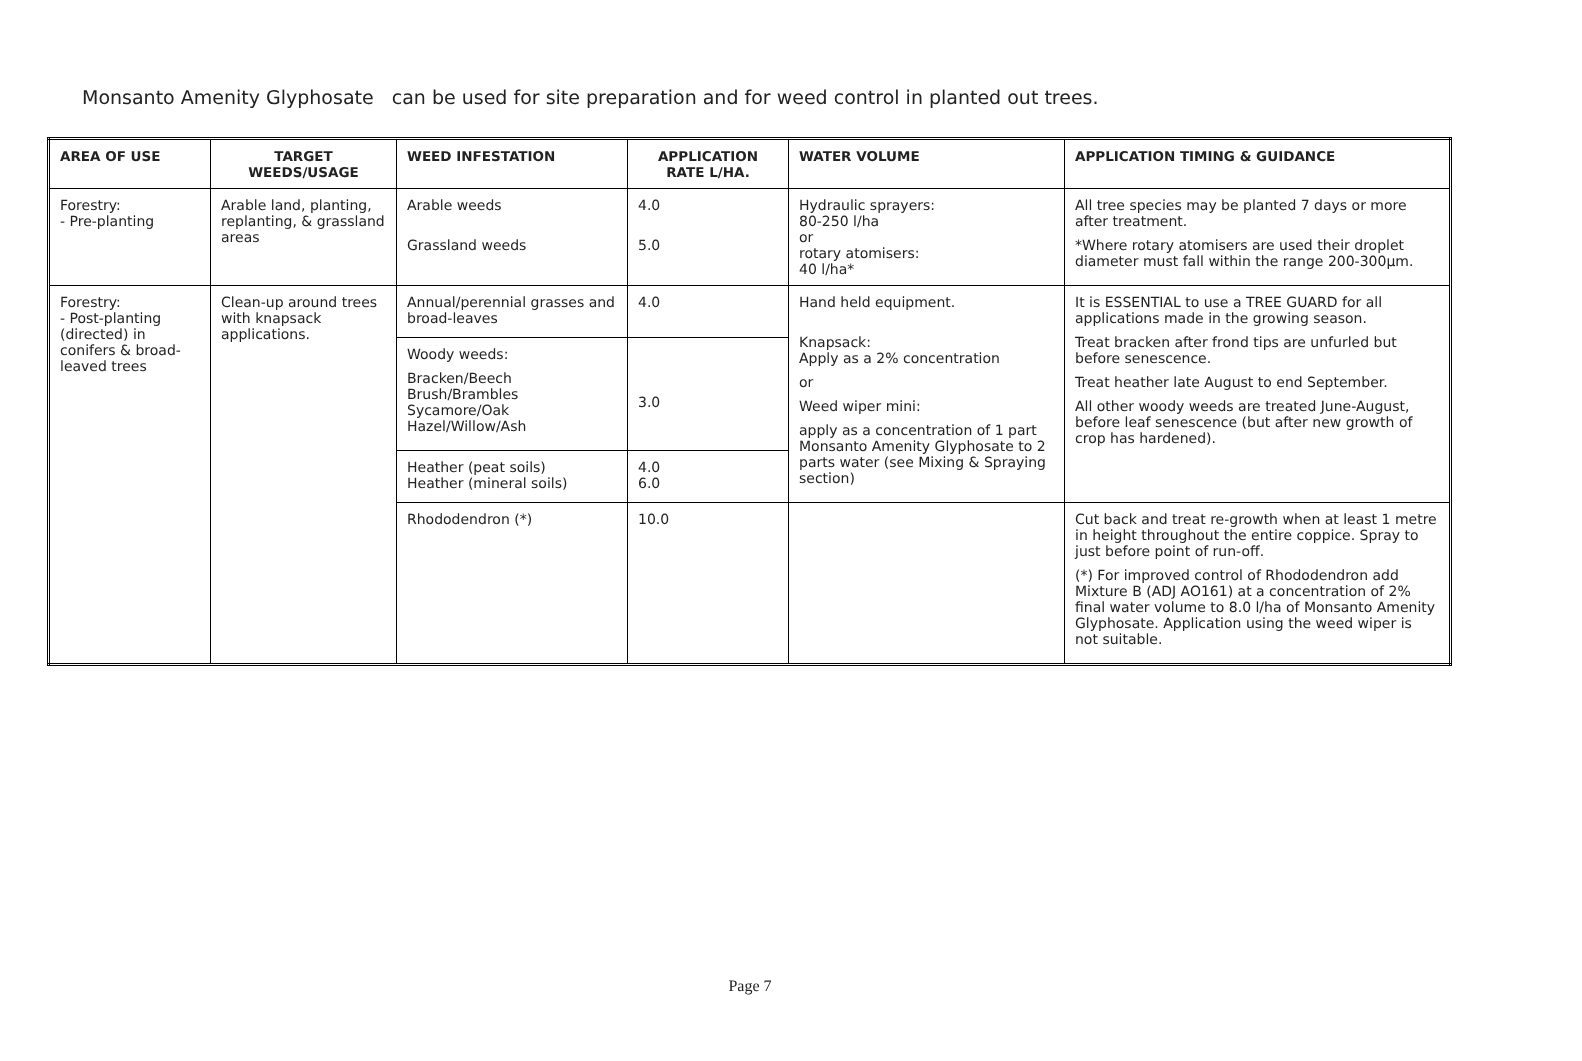Monsanto Amenity Glyphosate can be used for site preparation and for weed control in planted out trees.
| AREA OF USE | TARGET WEEDS/USAGE | WEED INFESTATION | APPLICATION RATE L/HA. | WATER VOLUME | APPLICATION TIMING & GUIDANCE |
| --- | --- | --- | --- | --- | --- |
| Forestry: - Pre-planting | Arable land, planting, replanting, & grassland areas | Arable weeds Grassland weeds | 4.0 5.0 | Hydraulic sprayers: 80-250 l/ha or rotary atomisers: 40 l/ha* | All tree species may be planted 7 days or more after treatment. *Where rotary atomisers are used their droplet diameter must fall within the range 200-300µm. |
| Forestry: - Post-planting (directed) in conifers & broad-leaved trees | Clean-up around trees with knapsack applications. | Annual/perennial grasses and broad-leaves | 4.0 | Hand held equipment. Knapsack: Apply as a 2% concentration or Weed wiper mini: apply as a concentration of 1 part Monsanto Amenity Glyphosate to 2 parts water (see Mixing & Spraying section) | It is ESSENTIAL to use a TREE GUARD for all applications made in the growing season. Treat bracken after frond tips are unfurled but before senescence. Treat heather late August to end September. All other woody weeds are treated June-August, before leaf senescence (but after new growth of crop has hardened). |
| | | Woody weeds: Bracken/Beech Brush/Brambles Sycamore/Oak Hazel/Willow/Ash | 3.0 | | |
| | | Heather (peat soils) Heather (mineral soils) | 4.0 6.0 | | |
| | | Rhododendron (*) | 10.0 | | Cut back and treat re-growth when at least 1 metre in height throughout the entire coppice. Spray to just before point of run-off. (*) For improved control of Rhododendron add Mixture B (ADJ AO161) at a concentration of 2% final water volume to 8.0 l/ha of Monsanto Amenity Glyphosate. Application using the weed wiper is not suitable. |
Page 7